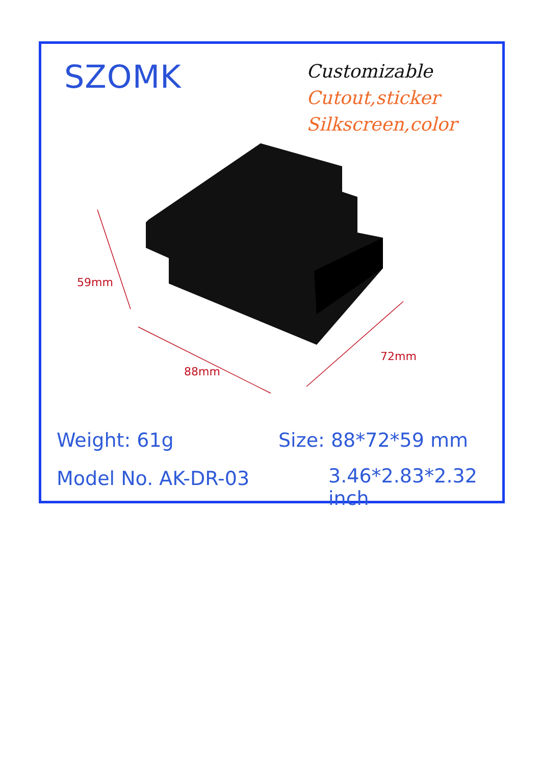SZOMK
Customizable
Cutout,sticker
Silkscreen,color
59mm
88mm
72mm
Weight: 61g Size: 88*72*59 mm
Model No. AK-DR-03 3.46*2.83*2.32 inch